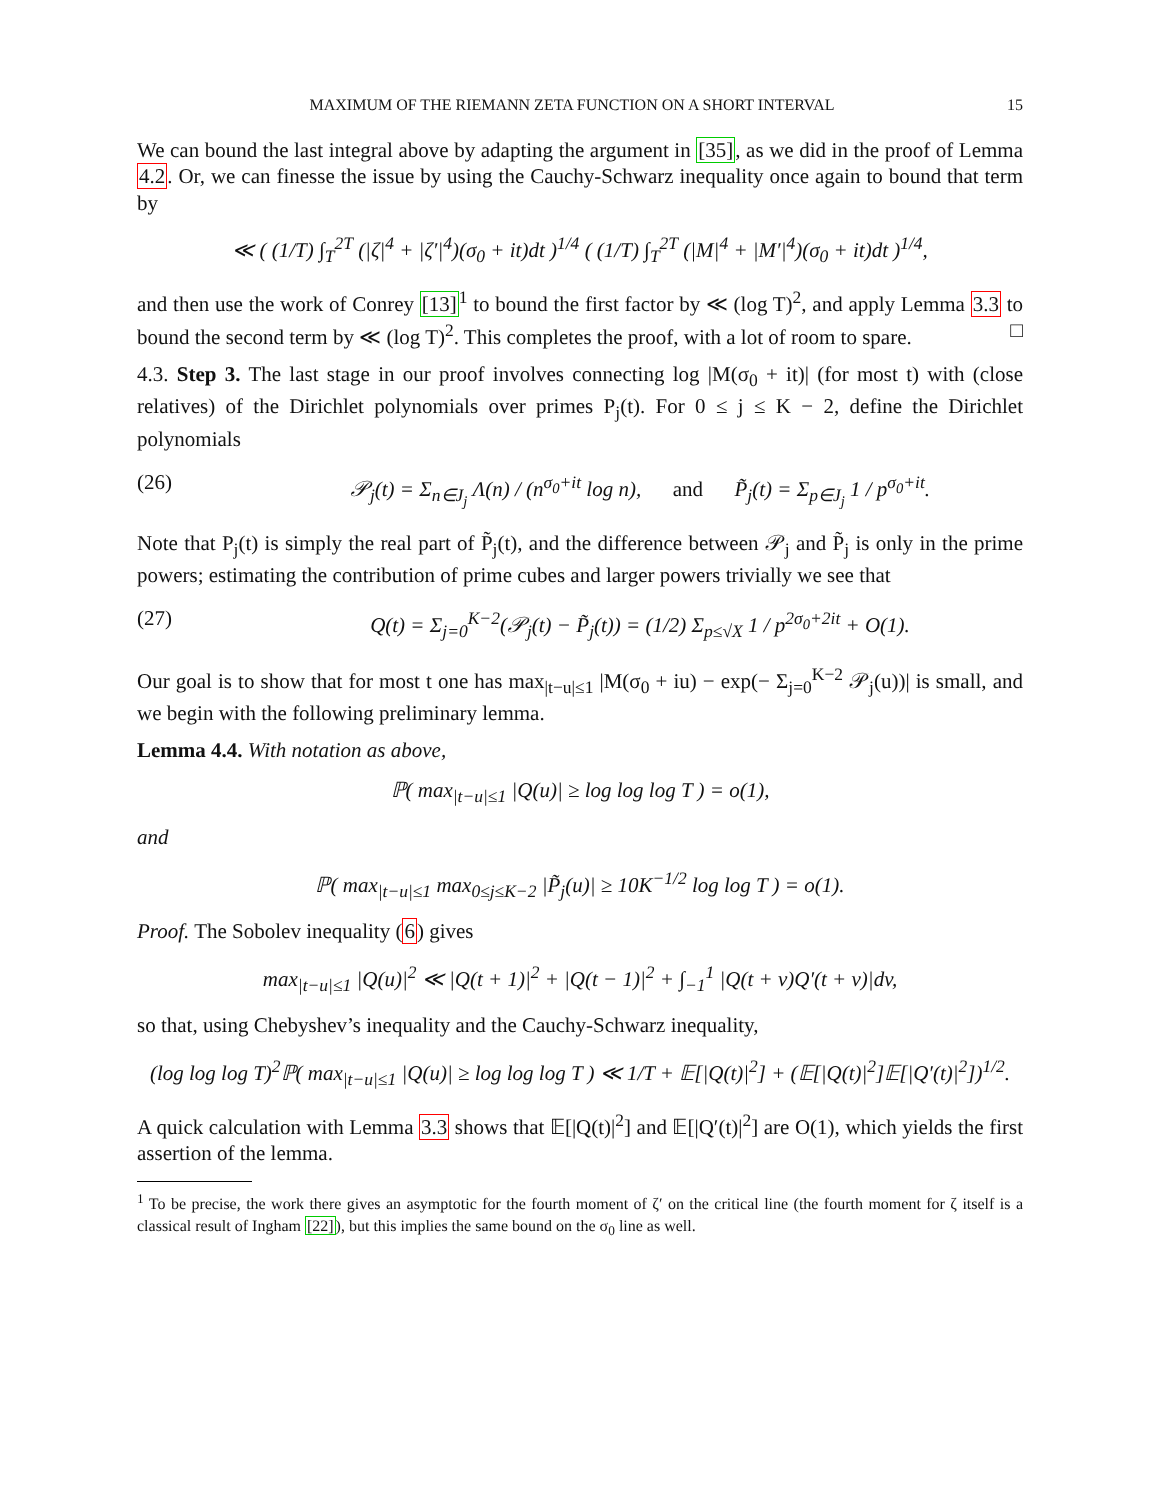MAXIMUM OF THE RIEMANN ZETA FUNCTION ON A SHORT INTERVAL 15
We can bound the last integral above by adapting the argument in [35], as we did in the proof of Lemma 4.2. Or, we can finesse the issue by using the Cauchy-Schwarz inequality once again to bound that term by
≪ ( (1/T) ∫<sub>T</sub><sup>2T</sup> (|ζ|<sup>4</sup> + |ζ′|<sup>4</sup>)(σ<sub>0</sub> + it)dt )<sup>1/4</sup> ( (1/T) ∫<sub>T</sub><sup>2T</sup> (|M|<sup>4</sup> + |M′|<sup>4</sup>)(σ<sub>0</sub> + it)dt )<sup>1/4</sup>,
and then use the work of Conrey [13]<sup>1</sup> to bound the first factor by ≪ (log T)<sup>2</sup>, and apply Lemma 3.3 to bound the second term by ≪ (log T)<sup>2</sup>. This completes the proof, with a lot of room to spare. □
4.3. Step 3. The last stage in our proof involves connecting log |M(σ<sub>0</sub> + it)| (for most t) with (close relatives) of the Dirichlet polynomials over primes P<sub>j</sub>(t). For 0 ≤ j ≤ K − 2, define the Dirichlet polynomials
(26) 𝒫<sub>j</sub>(t) = Σ<sub>n∈J<sub>j</sub></sub> Λ(n) / (n<sup>σ<sub>0</sub>+it</sup> log n), and P̃<sub>j</sub>(t) = Σ<sub>p∈J<sub>j</sub></sub> 1 / p<sup>σ<sub>0</sub>+it</sup>.
Note that P<sub>j</sub>(t) is simply the real part of P̃<sub>j</sub>(t), and the difference between 𝒫<sub>j</sub> and P̃<sub>j</sub> is only in the prime powers; estimating the contribution of prime cubes and larger powers trivially we see that
(27) Q(t) = Σ<sub>j=0</sub><sup>K−2</sup>(𝒫<sub>j</sub>(t) − P̃<sub>j</sub>(t)) = (1/2) Σ<sub>p≤√X</sub> 1 / p<sup>2σ<sub>0</sub>+2it</sup> + O(1).
Our goal is to show that for most t one has max<sub>|t−u|≤1</sub> |M(σ<sub>0</sub> + iu) − exp(− Σ<sub>j=0</sub><sup>K−2</sup> 𝒫<sub>j</sub>(u))| is small, and we begin with the following preliminary lemma.
Lemma 4.4. With notation as above,
ℙ( max<sub>|t−u|≤1</sub> |Q(u)| ≥ log log log T ) = o(1),
and
ℙ( max<sub>|t−u|≤1</sub> max<sub>0≤j≤K−2</sub> |P̃<sub>j</sub>(u)| ≥ 10K<sup>−1/2</sup> log log T ) = o(1).
Proof. The Sobolev inequality (6) gives
max<sub>|t−u|≤1</sub> |Q(u)|<sup>2</sup> ≪ |Q(t + 1)|<sup>2</sup> + |Q(t − 1)|<sup>2</sup> + ∫<sub>−1</sub><sup>1</sup> |Q(t + v)Q′(t + v)|dv,
so that, using Chebyshev’s inequality and the Cauchy-Schwarz inequality,
(log log log T)<sup>2</sup>ℙ( max<sub>|t−u|≤1</sub> |Q(u)| ≥ log log log T ) ≪ 1/T + 𝔼[|Q(t)|<sup>2</sup>] + (𝔼[|Q(t)|<sup>2</sup>]𝔼[|Q′(t)|<sup>2</sup>])<sup>1/2</sup>.
A quick calculation with Lemma 3.3 shows that 𝔼[|Q(t)|<sup>2</sup>] and 𝔼[|Q′(t)|<sup>2</sup>] are O(1), which yields the first assertion of the lemma.
<sup>1</sup> To be precise, the work there gives an asymptotic for the fourth moment of ζ′ on the critical line (the fourth moment for ζ itself is a classical result of Ingham [22]), but this implies the same bound on the σ<sub>0</sub> line as well.